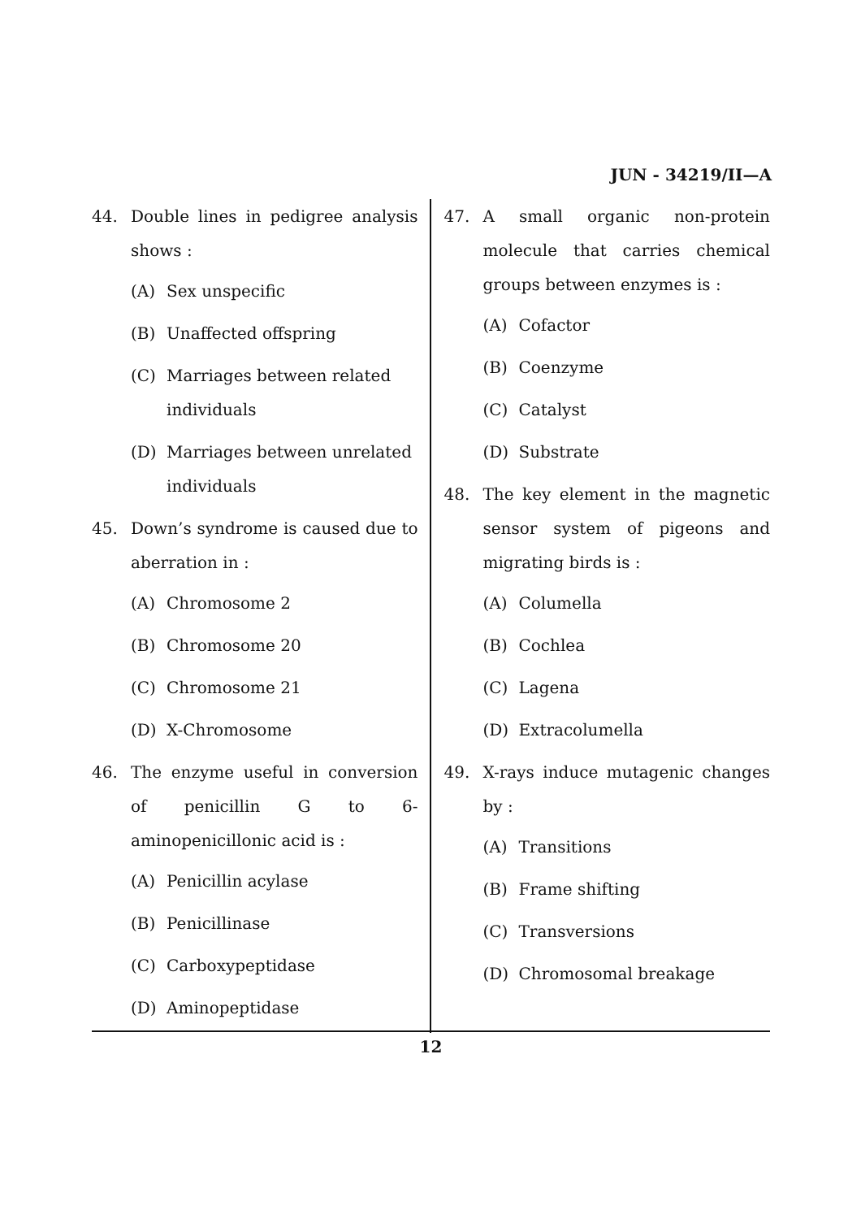JUN - 34219/II—A
44. Double lines in pedigree analysis shows :
(A) Sex unspecific
(B) Unaffected offspring
(C) Marriages between related individuals
(D) Marriages between unrelated individuals
45. Down’s syndrome is caused due to aberration in :
(A) Chromosome 2
(B) Chromosome 20
(C) Chromosome 21
(D) X-Chromosome
46. The enzyme useful in conversion of penicillin G to 6-aminopenicillonic acid is :
(A) Penicillin acylase
(B) Penicillinase
(C) Carboxypeptidase
(D) Aminopeptidase
47. A small organic non-protein molecule that carries chemical groups between enzymes is :
(A) Cofactor
(B) Coenzyme
(C) Catalyst
(D) Substrate
48. The key element in the magnetic sensor system of pigeons and migrating birds is :
(A) Columella
(B) Cochlea
(C) Lagena
(D) Extracolumella
49. X-rays induce mutagenic changes by :
(A) Transitions
(B) Frame shifting
(C) Transversions
(D) Chromosomal breakage
12